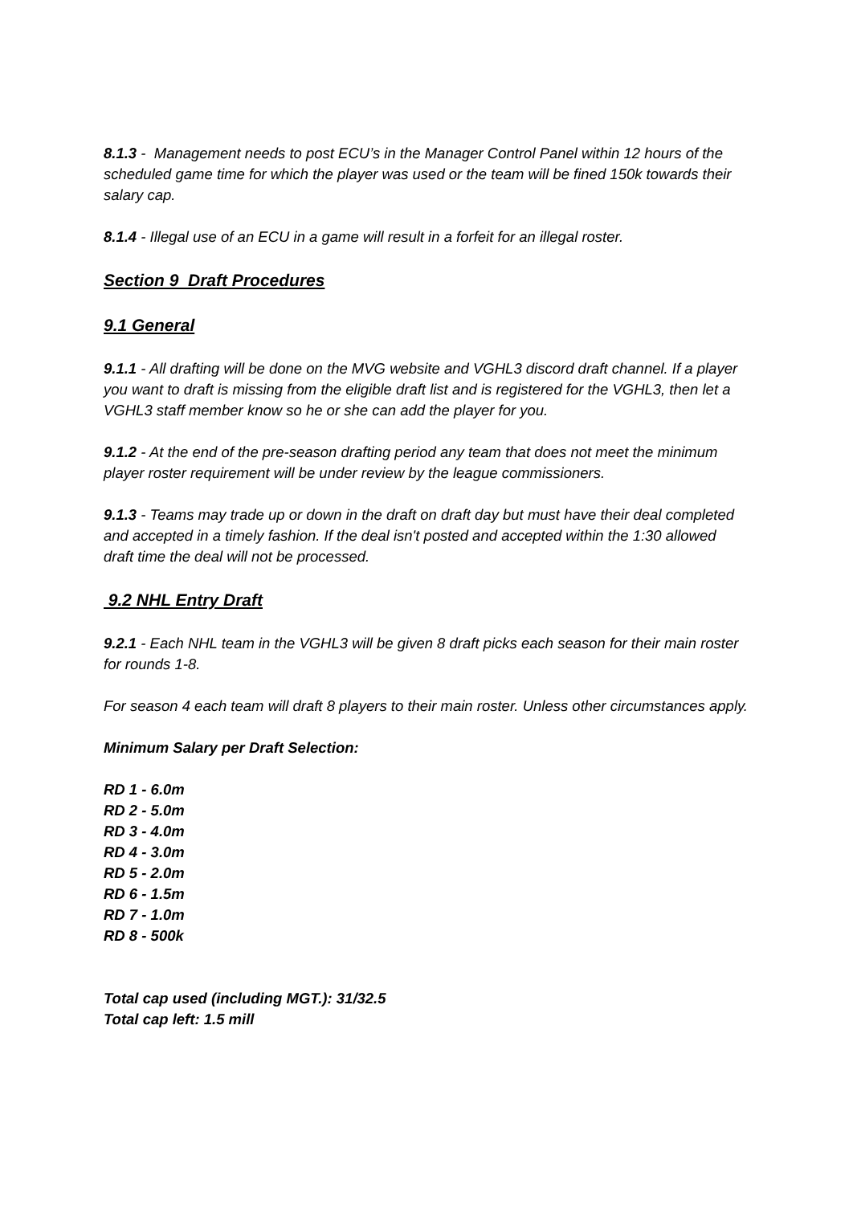8.1.3 - Management needs to post ECU’s in the Manager Control Panel within 12 hours of the scheduled game time for which the player was used or the team will be fined 150k towards their salary cap.
8.1.4 - Illegal use of an ECU in a game will result in a forfeit for an illegal roster.
Section 9 Draft Procedures
9.1 General
9.1.1 - All drafting will be done on the MVG website and VGHL3 discord draft channel. If a player you want to draft is missing from the eligible draft list and is registered for the VGHL3, then let a VGHL3 staff member know so he or she can add the player for you.
9.1.2 - At the end of the pre-season drafting period any team that does not meet the minimum player roster requirement will be under review by the league commissioners.
9.1.3 - Teams may trade up or down in the draft on draft day but must have their deal completed and accepted in a timely fashion. If the deal isn't posted and accepted within the 1:30 allowed draft time the deal will not be processed.
9.2 NHL Entry Draft
9.2.1 - Each NHL team in the VGHL3 will be given 8 draft picks each season for their main roster for rounds 1-8.
For season 4 each team will draft 8 players to their main roster. Unless other circumstances apply.
Minimum Salary per Draft Selection:
RD 1 - 6.0m
RD 2 - 5.0m
RD 3 - 4.0m
RD 4 - 3.0m
RD 5 - 2.0m
RD 6 - 1.5m
RD 7 - 1.0m
RD 8 - 500k
Total cap used (including MGT.): 31/32.5
Total cap left: 1.5 mill